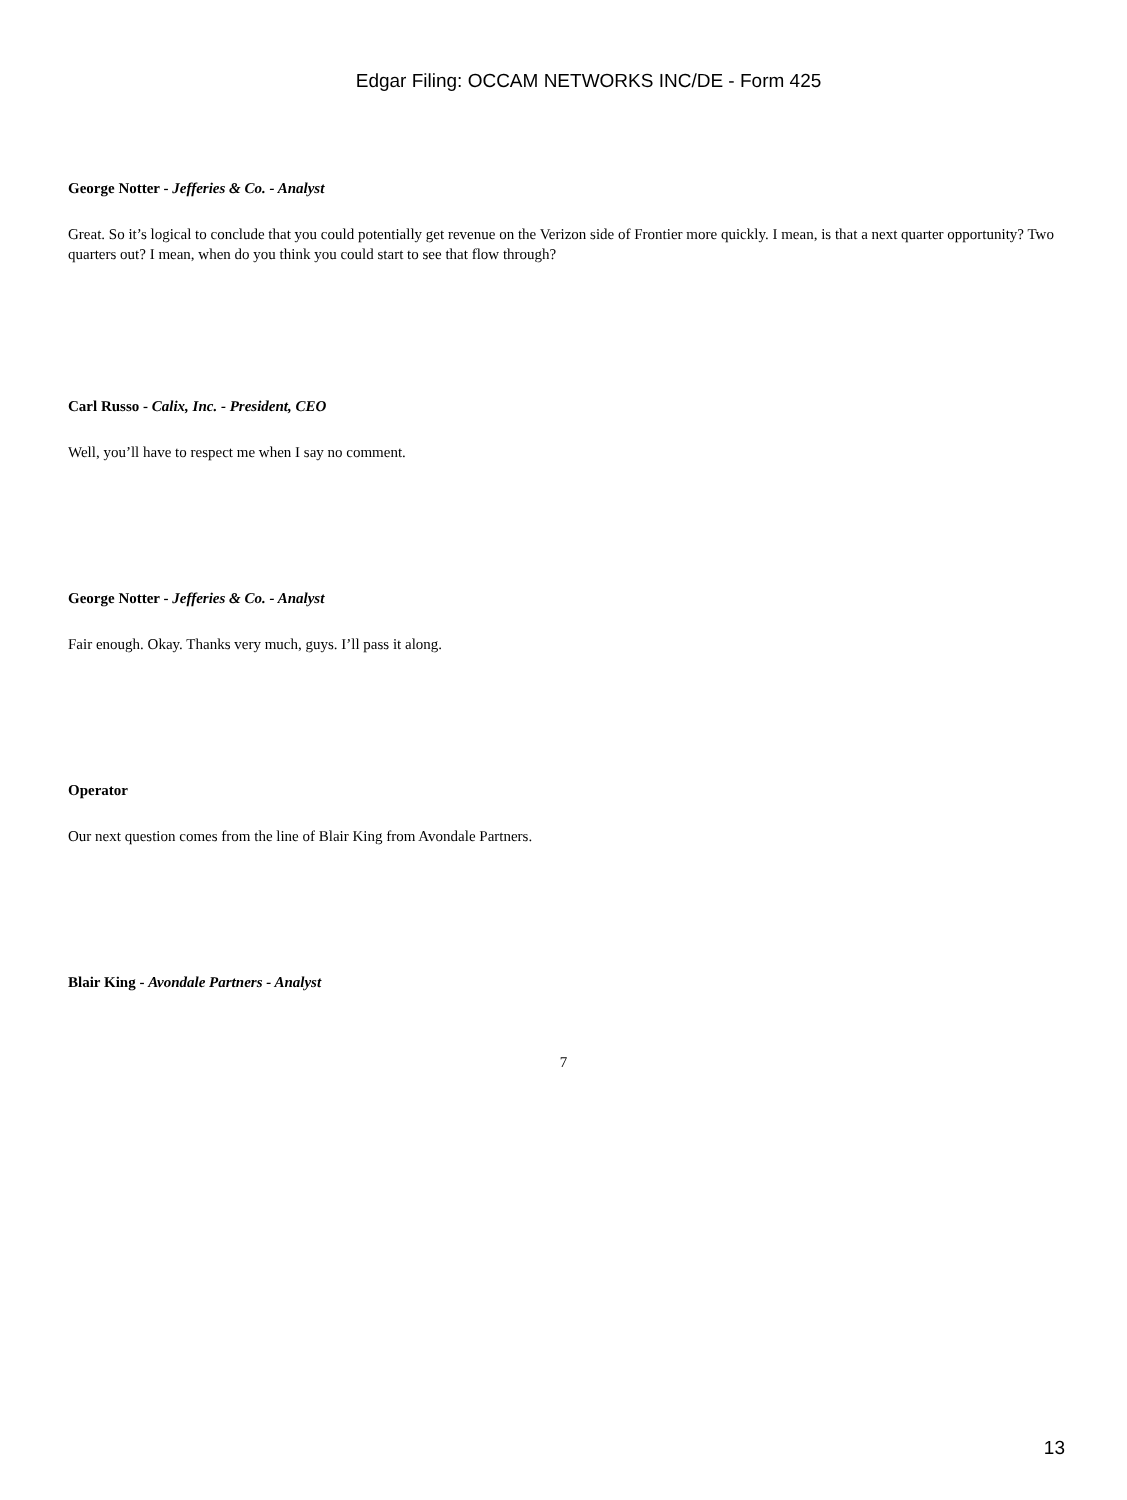Edgar Filing: OCCAM NETWORKS INC/DE - Form 425
George Notter - Jefferies & Co. - Analyst
Great. So it’s logical to conclude that you could potentially get revenue on the Verizon side of Frontier more quickly. I mean, is that a next quarter opportunity? Two quarters out? I mean, when do you think you could start to see that flow through?
Carl Russo - Calix, Inc. - President, CEO
Well, you’ll have to respect me when I say no comment.
George Notter - Jefferies & Co. - Analyst
Fair enough. Okay. Thanks very much, guys. I’ll pass it along.
Operator
Our next question comes from the line of Blair King from Avondale Partners.
Blair King - Avondale Partners - Analyst
7
13